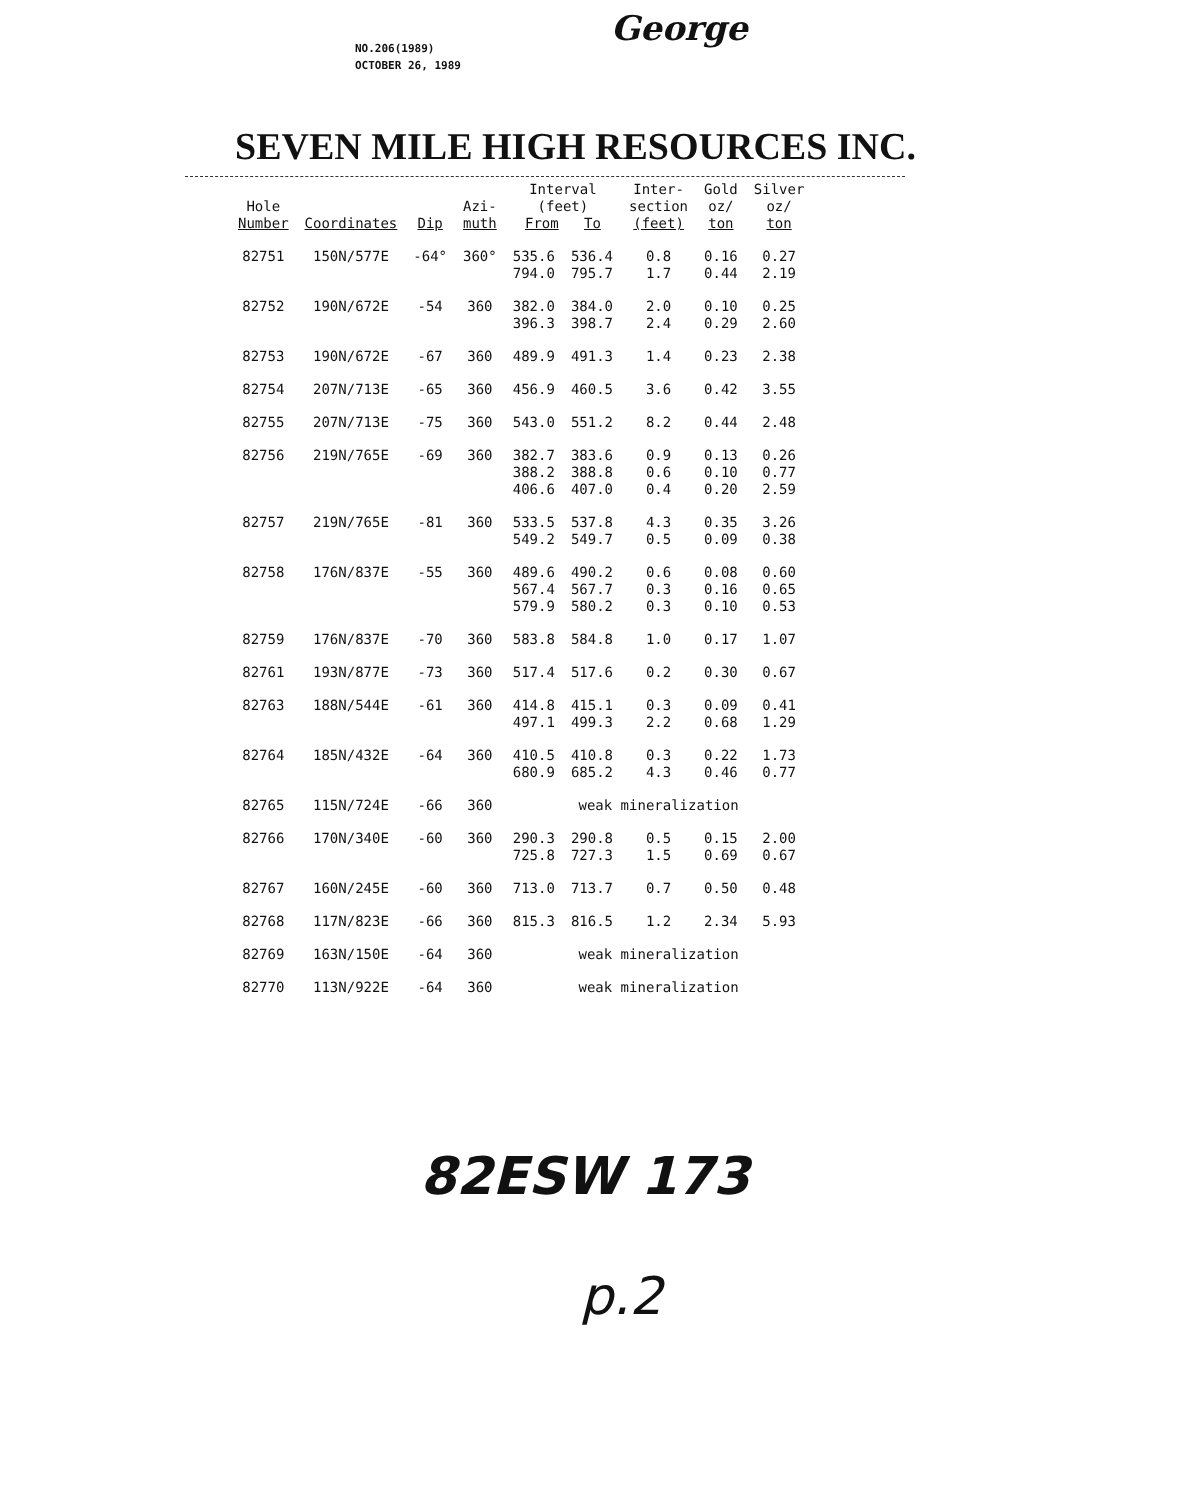NO.206(1989)
OCTOBER 26, 1989
George
SEVEN MILE HIGH RESOURCES INC.
| Hole Number | Coordinates | Dip | Azi- muth | Interval (feet) From To | | Inter- section (feet) | Gold oz/ ton | Silver oz/ ton |
| --- | --- | --- | --- | --- | --- | --- | --- | --- |
| 82751 | 150N/577E | -64° | 360° | 535.6 794.0 | 536.4 795.7 | 0.8 1.7 | 0.16 0.44 | 0.27 2.19 |
| 82752 | 190N/672E | -54 | 360 | 382.0 396.3 | 384.0 398.7 | 2.0 2.4 | 0.10 0.29 | 0.25 2.60 |
| 82753 | 190N/672E | -67 | 360 | 489.9 | 491.3 | 1.4 | 0.23 | 2.38 |
| 82754 | 207N/713E | -65 | 360 | 456.9 | 460.5 | 3.6 | 0.42 | 3.55 |
| 82755 | 207N/713E | -75 | 360 | 543.0 | 551.2 | 8.2 | 0.44 | 2.48 |
| 82756 | 219N/765E | -69 | 360 | 382.7 388.2 406.6 | 383.6 388.8 407.0 | 0.9 0.6 0.4 | 0.13 0.10 0.20 | 0.26 0.77 2.59 |
| 82757 | 219N/765E | -81 | 360 | 533.5 549.2 | 537.8 549.7 | 4.3 0.5 | 0.35 0.09 | 3.26 0.38 |
| 82758 | 176N/837E | -55 | 360 | 489.6 567.4 579.9 | 490.2 567.7 580.2 | 0.6 0.3 0.3 | 0.08 0.16 0.10 | 0.60 0.65 0.53 |
| 82759 | 176N/837E | -70 | 360 | 583.8 | 584.8 | 1.0 | 0.17 | 1.07 |
| 82761 | 193N/877E | -73 | 360 | 517.4 | 517.6 | 0.2 | 0.30 | 0.67 |
| 82763 | 188N/544E | -61 | 360 | 414.8 497.1 | 415.1 499.3 | 0.3 2.2 | 0.09 0.68 | 0.41 1.29 |
| 82764 | 185N/432E | -64 | 360 | 410.5 680.9 | 410.8 685.2 | 0.3 4.3 | 0.22 0.46 | 1.73 0.77 |
| 82765 | 115N/724E | -66 | 360 | weak mineralization | | | | |
| 82766 | 170N/340E | -60 | 360 | 290.3 725.8 | 290.8 727.3 | 0.5 1.5 | 0.15 0.69 | 2.00 0.67 |
| 82767 | 160N/245E | -60 | 360 | 713.0 | 713.7 | 0.7 | 0.50 | 0.48 |
| 82768 | 117N/823E | -66 | 360 | 815.3 | 816.5 | 1.2 | 2.34 | 5.93 |
| 82769 | 163N/150E | -64 | 360 | weak mineralization | | | | |
| 82770 | 113N/922E | -64 | 360 | weak mineralization | | | | |
82ESW 173
p.2